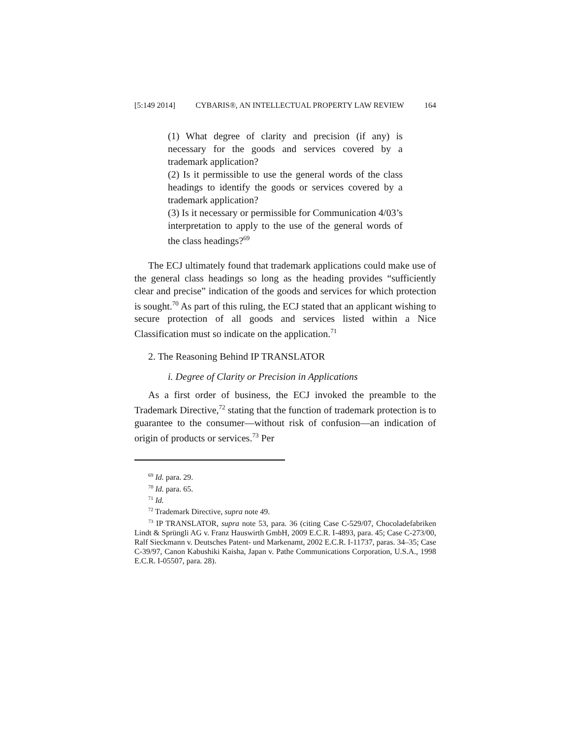[5:149 2014] CYBARIS®, AN INTELLECTUAL PROPERTY LAW REVIEW 164
(1) What degree of clarity and precision (if any) is necessary for the goods and services covered by a trademark application?
(2) Is it permissible to use the general words of the class headings to identify the goods or services covered by a trademark application?
(3) Is it necessary or permissible for Communication 4/03’s interpretation to apply to the use of the general words of the class headings?<sup>69</sup>
The ECJ ultimately found that trademark applications could make use of the general class headings so long as the heading provides “sufficiently clear and precise” indication of the goods and services for which protection is sought.<sup>70</sup> As part of this ruling, the ECJ stated that an applicant wishing to secure protection of all goods and services listed within a Nice Classification must so indicate on the application.<sup>71</sup>
2. The Reasoning Behind IP TRANSLATOR
i. Degree of Clarity or Precision in Applications
As a first order of business, the ECJ invoked the preamble to the Trademark Directive,<sup>72</sup> stating that the function of trademark protection is to guarantee to the consumer—without risk of confusion—an indication of origin of products or services.<sup>73</sup> Per
<sup>69</sup> Id. para. 29.
<sup>70</sup> Id. para. 65.
<sup>71</sup> Id.
<sup>72</sup> Trademark Directive, supra note 49.
<sup>73</sup> IP TRANSLATOR, supra note 53, para. 36 (citing Case C-529/07, Chocoladefabriken Lindt & Sprüngli AG v. Franz Hauswirth GmbH, 2009 E.C.R. I-4893, para. 45; Case C-273/00, Ralf Sieckmann v. Deutsches Patent- und Markenamt, 2002 E.C.R. I-11737, paras. 34–35; Case C-39/97, Canon Kabushiki Kaisha, Japan v. Pathe Communications Corporation, U.S.A., 1998 E.C.R. I-05507, para. 28).